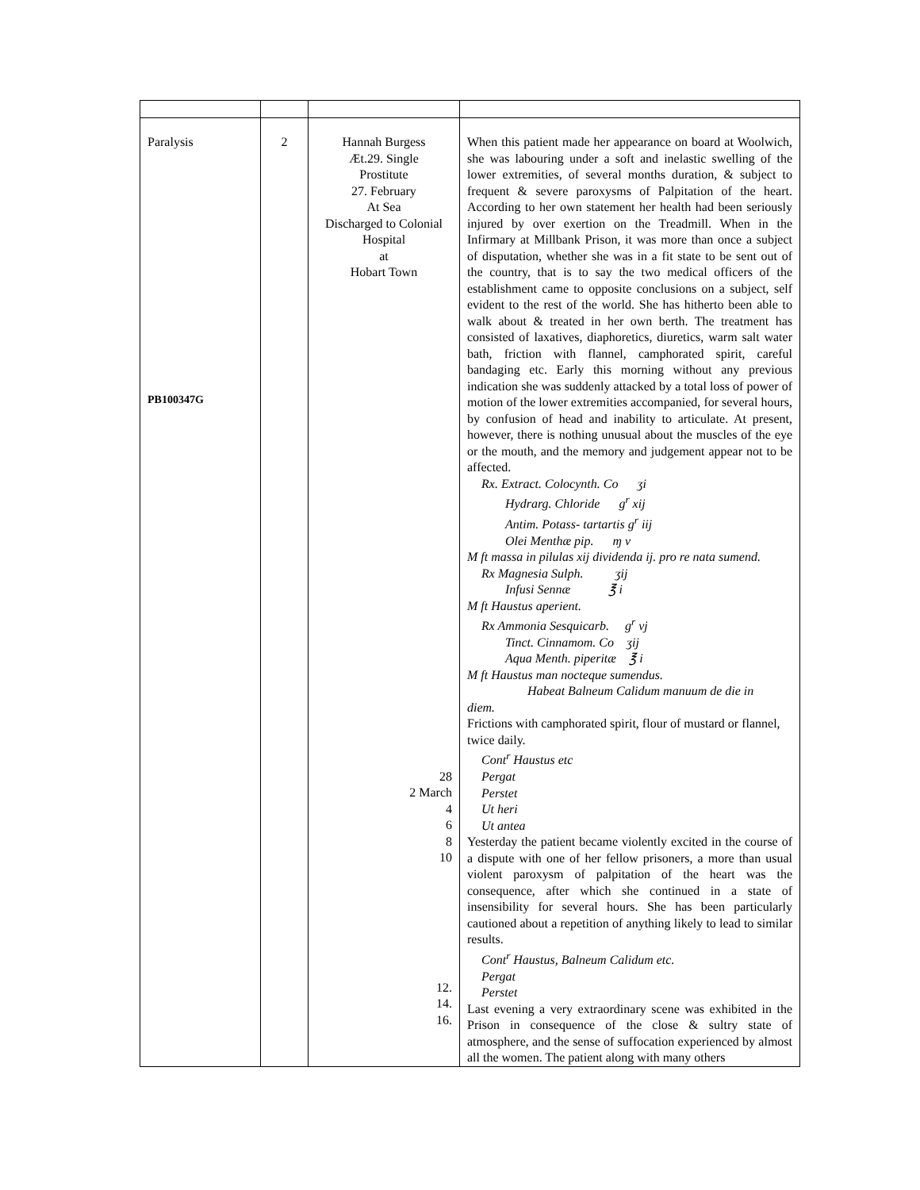| Paralysis PB100347G | 2 | Hannah Burgess Æt.29. Single Prostitute 27. February At Sea Discharged to Colonial Hospital at Hobart Town 28 2 March 4 6 8 10 12. 14. 16. | When this patient made her appearance on board at Woolwich, she was labouring under a soft and inelastic swelling of the lower extremities, of several months duration, & subject to frequent & severe paroxysms of Palpitation of the heart. According to her own statement her health had been seriously injured by over exertion on the Treadmill. When in the Infirmary at Millbank Prison, it was more than once a subject of disputation, whether she was in a fit state to be sent out of the country, that is to say the two medical officers of the establishment came to opposite conclusions on a subject, self evident to the rest of the world. She has hitherto been able to walk about & treated in her own berth. The treatment has consisted of laxatives, diaphoretics, diuretics, warm salt water bath, friction with flannel, camphorated spirit, careful bandaging etc. Early this morning without any previous indication she was suddenly attacked by a total loss of power of motion of the lower extremities accompanied, for several hours, by confusion of head and inability to articulate. At present, however, there is nothing unusual about the muscles of the eye or the mouth, and the memory and judgement appear not to be affected. Rx. Extract. Colocynth. Co ʒi Hydrarg. Chloride g<sup>r</sup> xij Antim. Potass- tartartis g<sup>r</sup> iij Olei Menthæ pip. ɱ v M ft massa in pilulas xij dividenda ij. pro re nata sumend. Rx Magnesia Sulph. ʒij Infusi Sennæ ℥ i M ft Haustus aperient. Rx Ammonia Sesquicarb. g<sup>r</sup> vj Tinct. Cinnamom. Co ʒij Aqua Menth. piperitæ ℥ i M ft Haustus man nocteque sumendus. Habeat Balneum Calidum manuum de die in diem. Frictions with camphorated spirit, flour of mustard or flannel, twice daily. Cont<sup>r</sup> Haustus etc Pergat Perstet Ut heri Ut antea Yesterday the patient became violently excited in the course of a dispute with one of her fellow prisoners, a more than usual violent paroxysm of palpitation of the heart was the consequence, after which she continued in a state of insensibility for several hours. She has been particularly cautioned about a repetition of anything likely to lead to similar results. Cont<sup>r</sup> Haustus, Balneum Calidum etc. Pergat Perstet Last evening a very extraordinary scene was exhibited in the Prison in consequence of the close & sultry state of atmosphere, and the sense of suffocation experienced by almost all the women. The patient along with many others |